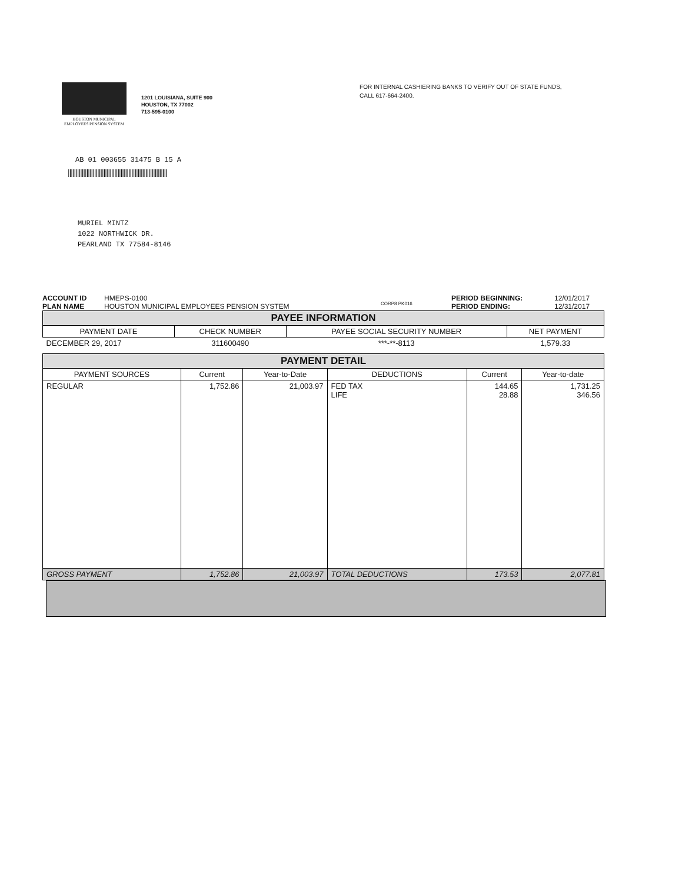HOUSTON MUNICIPAL
EMPLOYEES PENSION SYSTEM
1201 LOUISIANA, SUITE 900
HOUSTON, TX 77002
713-595-0100
FOR INTERNAL CASHIERING BANKS TO VERIFY OUT OF STATE FUNDS,
CALL 617-664-2400.
AB 01 003655 31475 B 15 A
||||||||||||||||||||||||||||||||||||||||||||||||||||||||||||||||
MURIEL MINTZ
1022 NORTHWICK DR.
PEARLAND TX 77584-8146
ACCOUNT ID
PLAN NAME
HMEPS-0100
HOUSTON MUNICIPAL EMPLOYEES PENSION SYSTEM
CORP8 PK016
PERIOD BEGINNING:
PERIOD ENDING:
12/01/2017
12/31/2017
| PAYEE INFORMATION | | | |
| --- | --- | --- | --- |
| PAYMENT DATE | CHECK NUMBER | PAYEE SOCIAL SECURITY NUMBER | NET PAYMENT |
| DECEMBER 29, 2017 | 311600490 | ***-**-8113 | 1,579.33 |
| PAYMENT DETAIL | | | | | |
| --- | --- | --- | --- | --- | --- |
| PAYMENT SOURCES | Current | Year-to-Date | DEDUCTIONS | Current | Year-to-date |
| REGULAR | 1,752.86 | 21,003.97 | FED TAX LIFE | 144.65 28.88 | 1,731.25 346.56 |
| GROSS PAYMENT | 1,752.86 | 21,003.97 | TOTAL DEDUCTIONS | 173.53 | 2,077.81 |